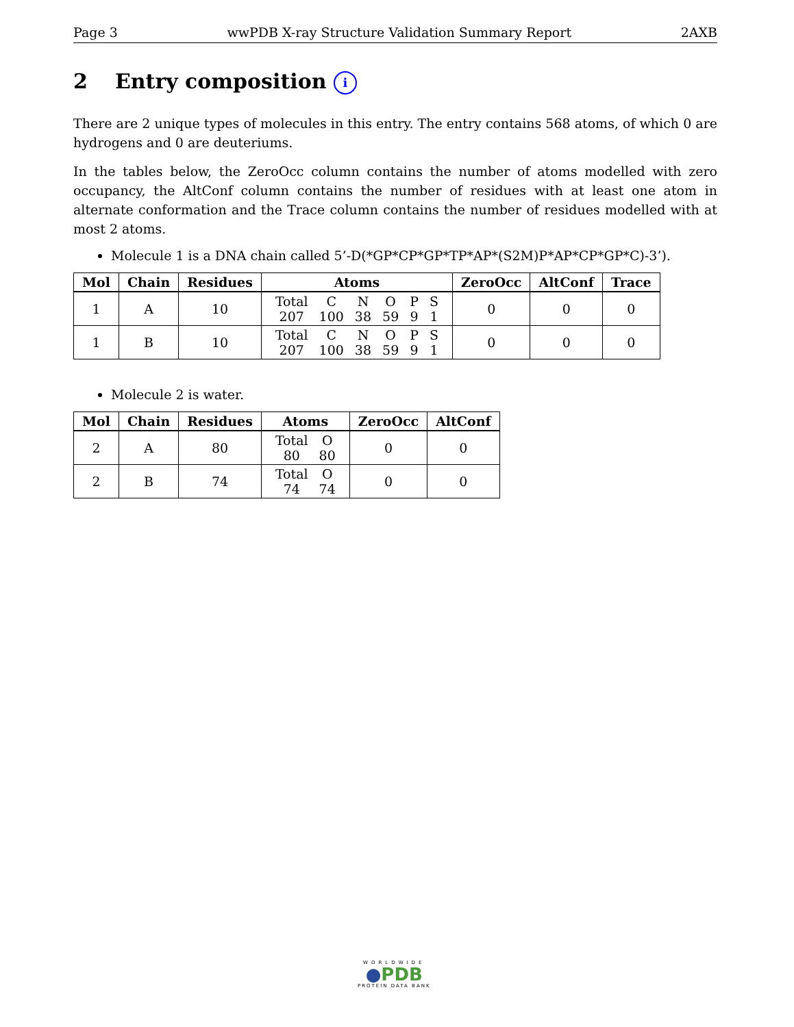Page 3 wwPDB X-ray Structure Validation Summary Report 2AXB
2 Entry composition i
There are 2 unique types of molecules in this entry. The entry contains 568 atoms, of which 0 are hydrogens and 0 are deuteriums.
In the tables below, the ZeroOcc column contains the number of atoms modelled with zero occupancy, the AltConf column contains the number of residues with at least one atom in alternate conformation and the Trace column contains the number of residues modelled with at most 2 atoms.
Molecule 1 is a DNA chain called 5’-D(*GP*CP*GP*TP*AP*(S2M)P*AP*CP*GP*C)-3’).
| Mol | Chain | Residues | Atoms | ZeroOcc | AltConf | Trace |
| --- | --- | --- | --- | --- | --- | --- |
| 1 | A | 10 | / Total / C / N / O / P / S / / 207 / 100 / 38 / 59 / 9 / 1 / | 0 | 0 | 0 |
| 1 | B | 10 | / Total / C / N / O / P / S / / 207 / 100 / 38 / 59 / 9 / 1 / | 0 | 0 | 0 |
Molecule 2 is water.
| Mol | Chain | Residues | Atoms | ZeroOcc | AltConf |
| --- | --- | --- | --- | --- | --- |
| 2 | A | 80 | / Total / O / / 80 / 80 / | 0 | 0 |
| 2 | B | 74 | / Total / O / / 74 / 74 / | 0 | 0 |
WORLDWIDE
●PDB
PROTEIN DATA BANK